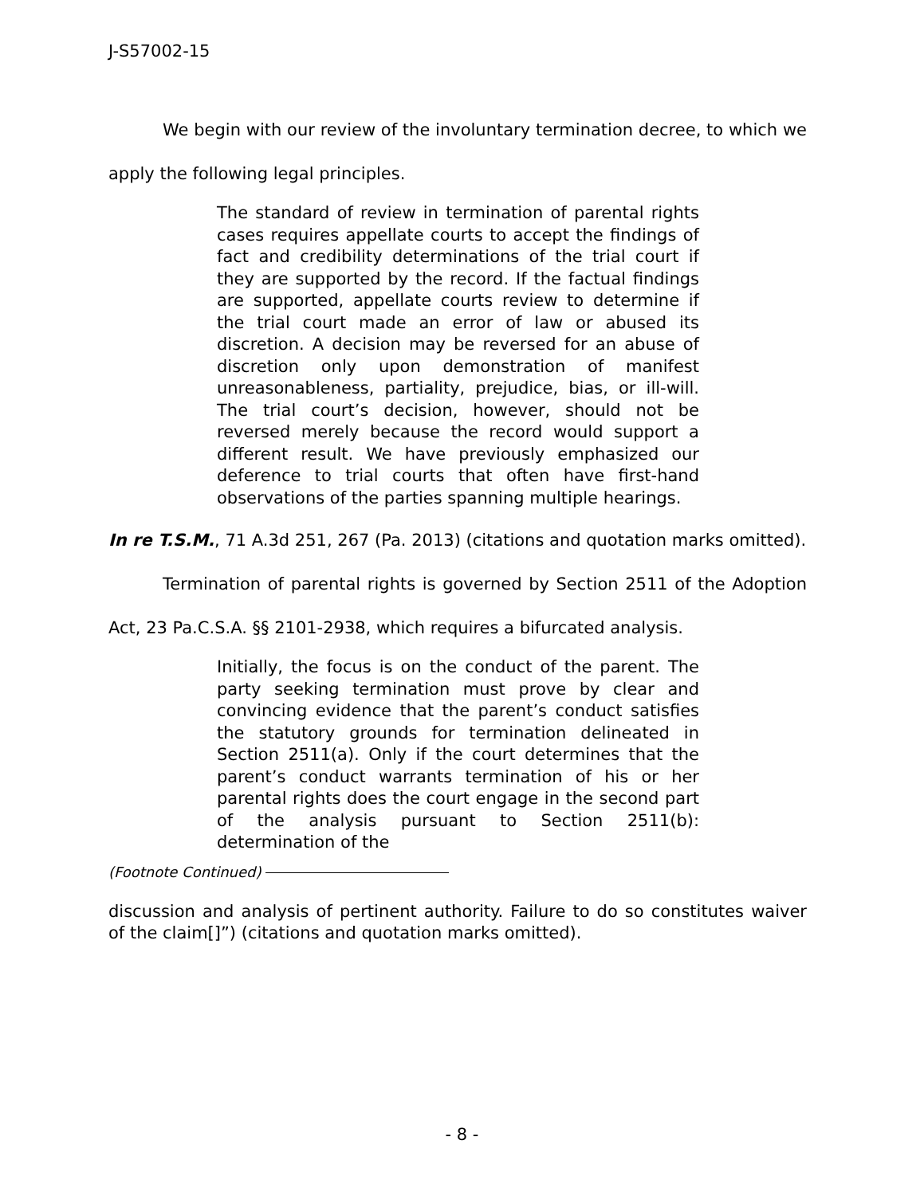J-S57002-15
We begin with our review of the involuntary termination decree, to which we apply the following legal principles.
The standard of review in termination of parental rights cases requires appellate courts to accept the findings of fact and credibility determinations of the trial court if they are supported by the record. If the factual findings are supported, appellate courts review to determine if the trial court made an error of law or abused its discretion. A decision may be reversed for an abuse of discretion only upon demonstration of manifest unreasonableness, partiality, prejudice, bias, or ill-will. The trial court’s decision, however, should not be reversed merely because the record would support a different result. We have previously emphasized our deference to trial courts that often have first-hand observations of the parties spanning multiple hearings.
In re T.S.M., 71 A.3d 251, 267 (Pa. 2013) (citations and quotation marks omitted).
Termination of parental rights is governed by Section 2511 of the Adoption Act, 23 Pa.C.S.A. §§ 2101-2938, which requires a bifurcated analysis.
Initially, the focus is on the conduct of the parent. The party seeking termination must prove by clear and convincing evidence that the parent’s conduct satisfies the statutory grounds for termination delineated in Section 2511(a). Only if the court determines that the parent’s conduct warrants termination of his or her parental rights does the court engage in the second part of the analysis pursuant to Section 2511(b): determination of the
(Footnote Continued)
discussion and analysis of pertinent authority. Failure to do so constitutes waiver of the claim[]”) (citations and quotation marks omitted).
- 8 -